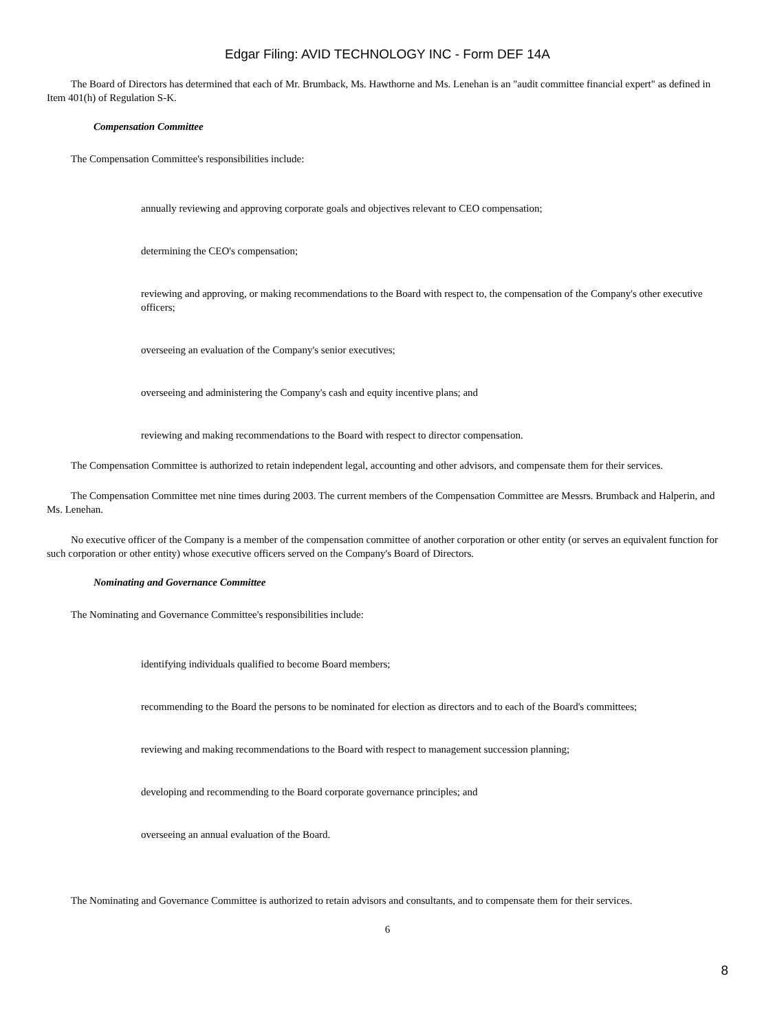Edgar Filing: AVID TECHNOLOGY INC - Form DEF 14A
The Board of Directors has determined that each of Mr. Brumback, Ms. Hawthorne and Ms. Lenehan is an "audit committee financial expert" as defined in Item 401(h) of Regulation S-K.
Compensation Committee
The Compensation Committee's responsibilities include:
annually reviewing and approving corporate goals and objectives relevant to CEO compensation;
determining the CEO's compensation;
reviewing and approving, or making recommendations to the Board with respect to, the compensation of the Company's other executive officers;
overseeing an evaluation of the Company's senior executives;
overseeing and administering the Company's cash and equity incentive plans; and
reviewing and making recommendations to the Board with respect to director compensation.
The Compensation Committee is authorized to retain independent legal, accounting and other advisors, and compensate them for their services.
The Compensation Committee met nine times during 2003. The current members of the Compensation Committee are Messrs. Brumback and Halperin, and Ms. Lenehan.
No executive officer of the Company is a member of the compensation committee of another corporation or other entity (or serves an equivalent function for such corporation or other entity) whose executive officers served on the Company's Board of Directors.
Nominating and Governance Committee
The Nominating and Governance Committee's responsibilities include:
identifying individuals qualified to become Board members;
recommending to the Board the persons to be nominated for election as directors and to each of the Board's committees;
reviewing and making recommendations to the Board with respect to management succession planning;
developing and recommending to the Board corporate governance principles; and
overseeing an annual evaluation of the Board.
The Nominating and Governance Committee is authorized to retain advisors and consultants, and to compensate them for their services.
6
8